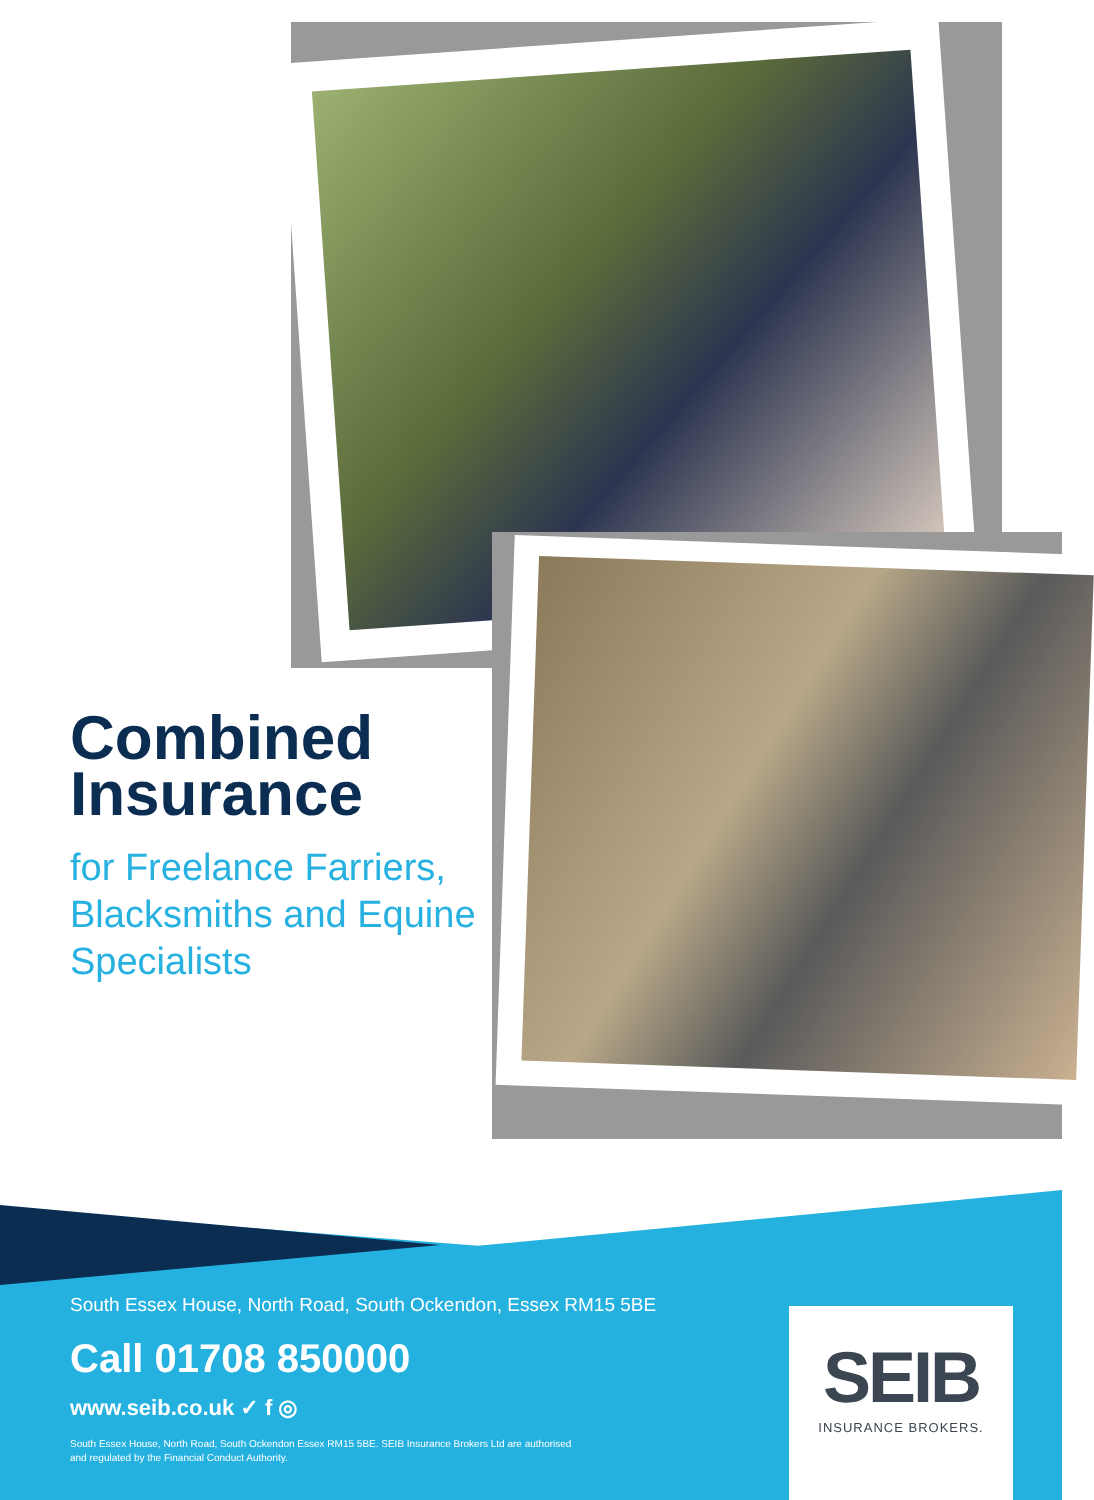Combined Insurance
for Freelance Farriers, Blacksmiths and Equine Specialists
South Essex House, North Road, South Ockendon, Essex RM15 5BE
Call 01708 850000
www.seib.co.uk ✓ f ◎
South Essex House, North Road, South Ockendon Essex RM15 5BE. SEIB Insurance Brokers Ltd are authorised
and regulated by the Financial Conduct Authority.
SEIB
INSURANCE BROKERS.